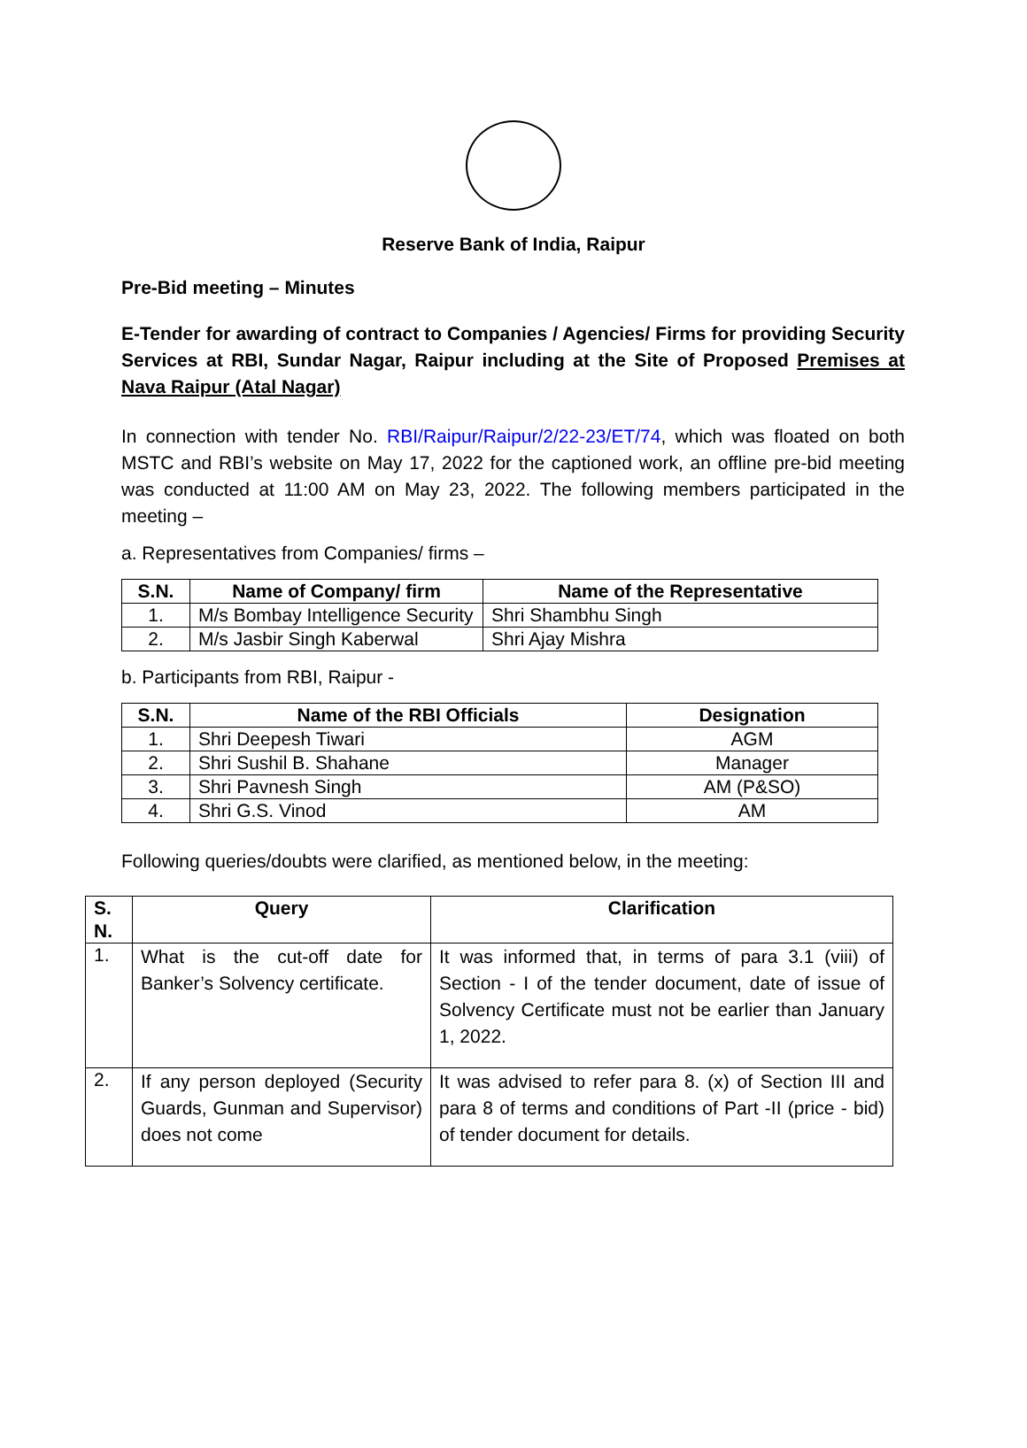Reserve Bank of India, Raipur
Pre-Bid meeting – Minutes
E-Tender for awarding of contract to Companies / Agencies/ Firms for providing Security Services at RBI, Sundar Nagar, Raipur including at the Site of Proposed Premises at Nava Raipur (Atal Nagar)
In connection with tender No. RBI/Raipur/Raipur/2/22-23/ET/74, which was floated on both MSTC and RBI’s website on May 17, 2022 for the captioned work, an offline pre-bid meeting was conducted at 11:00 AM on May 23, 2022. The following members participated in the meeting –
a. Representatives from Companies/ firms –
| S.N. | Name of Company/ firm | Name of the Representative |
| --- | --- | --- |
| 1. | M/s Bombay Intelligence Security | Shri Shambhu Singh |
| 2. | M/s Jasbir Singh Kaberwal | Shri Ajay Mishra |
b. Participants from RBI, Raipur -
| S.N. | Name of the RBI Officials | Designation |
| --- | --- | --- |
| 1. | Shri Deepesh Tiwari | AGM |
| 2. | Shri Sushil B. Shahane | Manager |
| 3. | Shri Pavnesh Singh | AM (P&SO) |
| 4. | Shri G.S. Vinod | AM |
Following queries/doubts were clarified, as mentioned below, in the meeting:
| S. N. | Query | Clarification |
| --- | --- | --- |
| 1. | What is the cut-off date for Banker’s Solvency certificate. | It was informed that, in terms of para 3.1 (viii) of Section - I of the tender document, date of issue of Solvency Certificate must not be earlier than January 1, 2022. |
| 2. | If any person deployed (Security Guards, Gunman and Supervisor) does not come | It was advised to refer para 8. (x) of Section III and para 8 of terms and conditions of Part -II (price - bid) of tender document for details. |